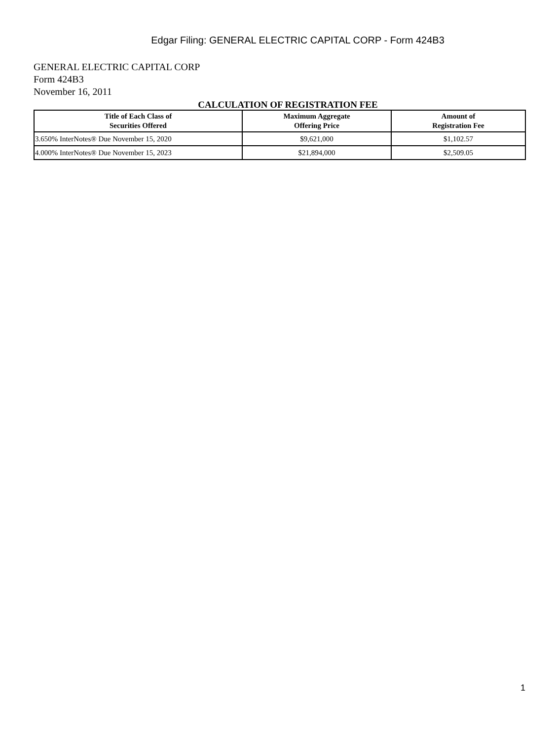Edgar Filing: GENERAL ELECTRIC CAPITAL CORP - Form 424B3
GENERAL ELECTRIC CAPITAL CORP
Form 424B3
November 16, 2011
CALCULATION OF REGISTRATION FEE
| Title of Each Class of Securities Offered | Maximum Aggregate Offering Price | Amount of Registration Fee |
| --- | --- | --- |
| 3.650% InterNotes® Due November 15, 2020 | $9,621,000 | $1,102.57 |
| 4.000% InterNotes® Due November 15, 2023 | $21,894,000 | $2,509.05 |
1